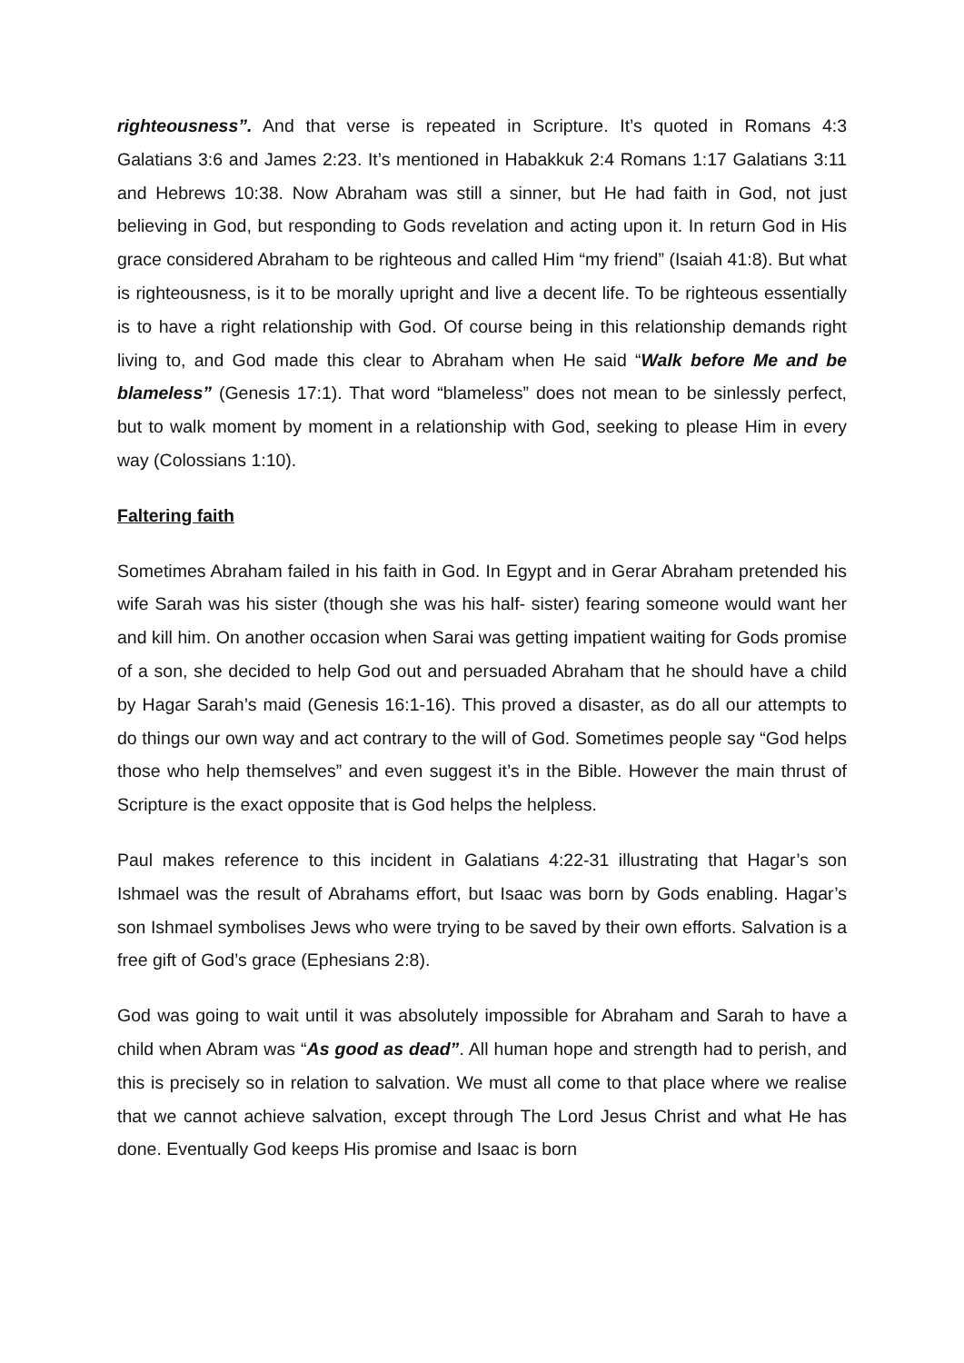righteousness”. And that verse is repeated in Scripture. It’s quoted in Romans 4:3 Galatians 3:6 and James 2:23. It’s mentioned in Habakkuk 2:4 Romans 1:17 Galatians 3:11 and Hebrews 10:38. Now Abraham was still a sinner, but He had faith in God, not just believing in God, but responding to Gods revelation and acting upon it. In return God in His grace considered Abraham to be righteous and called Him “my friend” (Isaiah 41:8). But what is righteousness, is it to be morally upright and live a decent life. To be righteous essentially is to have a right relationship with God. Of course being in this relationship demands right living to, and God made this clear to Abraham when He said “Walk before Me and be blameless” (Genesis 17:1). That word “blameless” does not mean to be sinlessly perfect, but to walk moment by moment in a relationship with God, seeking to please Him in every way (Colossians 1:10).
Faltering faith
Sometimes Abraham failed in his faith in God. In Egypt and in Gerar Abraham pretended his wife Sarah was his sister (though she was his half- sister) fearing someone would want her and kill him. On another occasion when Sarai was getting impatient waiting for Gods promise of a son, she decided to help God out and persuaded Abraham that he should have a child by Hagar Sarah’s maid (Genesis 16:1-16). This proved a disaster, as do all our attempts to do things our own way and act contrary to the will of God. Sometimes people say “God helps those who help themselves” and even suggest it’s in the Bible. However the main thrust of Scripture is the exact opposite that is God helps the helpless.
Paul makes reference to this incident in Galatians 4:22-31 illustrating that Hagar’s son Ishmael was the result of Abrahams effort, but Isaac was born by Gods enabling. Hagar’s son Ishmael symbolises Jews who were trying to be saved by their own efforts. Salvation is a free gift of God’s grace (Ephesians 2:8).
God was going to wait until it was absolutely impossible for Abraham and Sarah to have a child when Abram was “As good as dead”. All human hope and strength had to perish, and this is precisely so in relation to salvation. We must all come to that place where we realise that we cannot achieve salvation, except through The Lord Jesus Christ and what He has done. Eventually God keeps His promise and Isaac is born